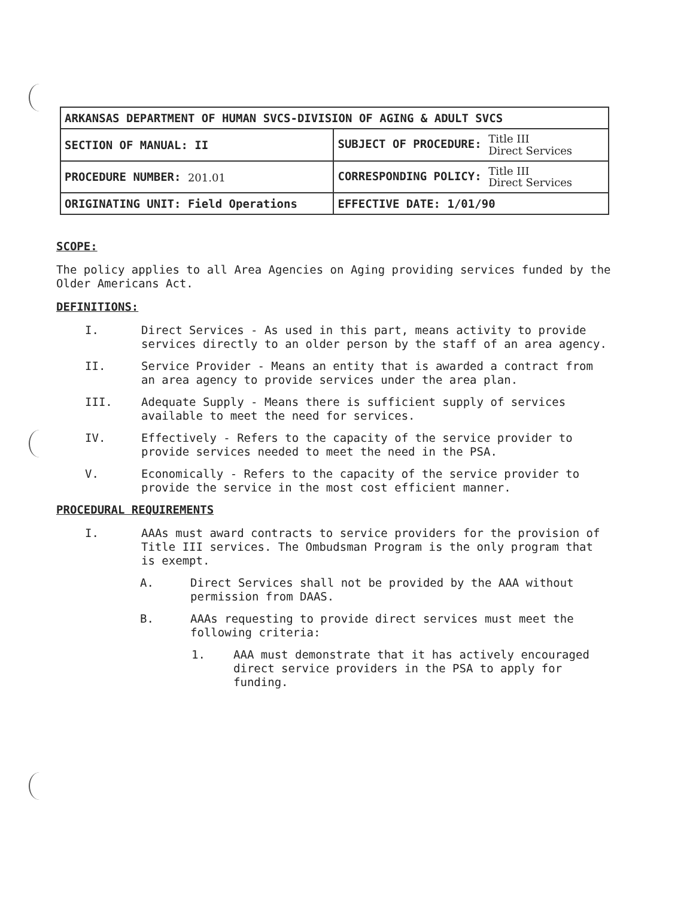| ARKANSAS DEPARTMENT OF HUMAN SVCS-DIVISION OF AGING & ADULT SVCS | | |
| SECTION OF MANUAL: II | SUBJECT OF PROCEDURE: Title III Direct Services | |
| PROCEDURE NUMBER: 201.01 | CORRESPONDING POLICY: Title III Direct Services | |
| ORIGINATING UNIT: Field Operations | | EFFECTIVE DATE: 1/01/90 |
SCOPE:
The policy applies to all Area Agencies on Aging providing services funded by the Older Americans Act.
DEFINITIONS:
I. Direct Services - As used in this part, means activity to provide services directly to an older person by the staff of an area agency.
II. Service Provider - Means an entity that is awarded a contract from an area agency to provide services under the area plan.
III. Adequate Supply - Means there is sufficient supply of services available to meet the need for services.
IV. Effectively - Refers to the capacity of the service provider to provide services needed to meet the need in the PSA.
V. Economically - Refers to the capacity of the service provider to provide the service in the most cost efficient manner.
PROCEDURAL REQUIREMENTS
I. AAAs must award contracts to service providers for the provision of Title III services. The Ombudsman Program is the only program that is exempt.
A. Direct Services shall not be provided by the AAA without permission from DAAS.
B. AAAs requesting to provide direct services must meet the following criteria:
1. AAA must demonstrate that it has actively encouraged direct service providers in the PSA to apply for funding.